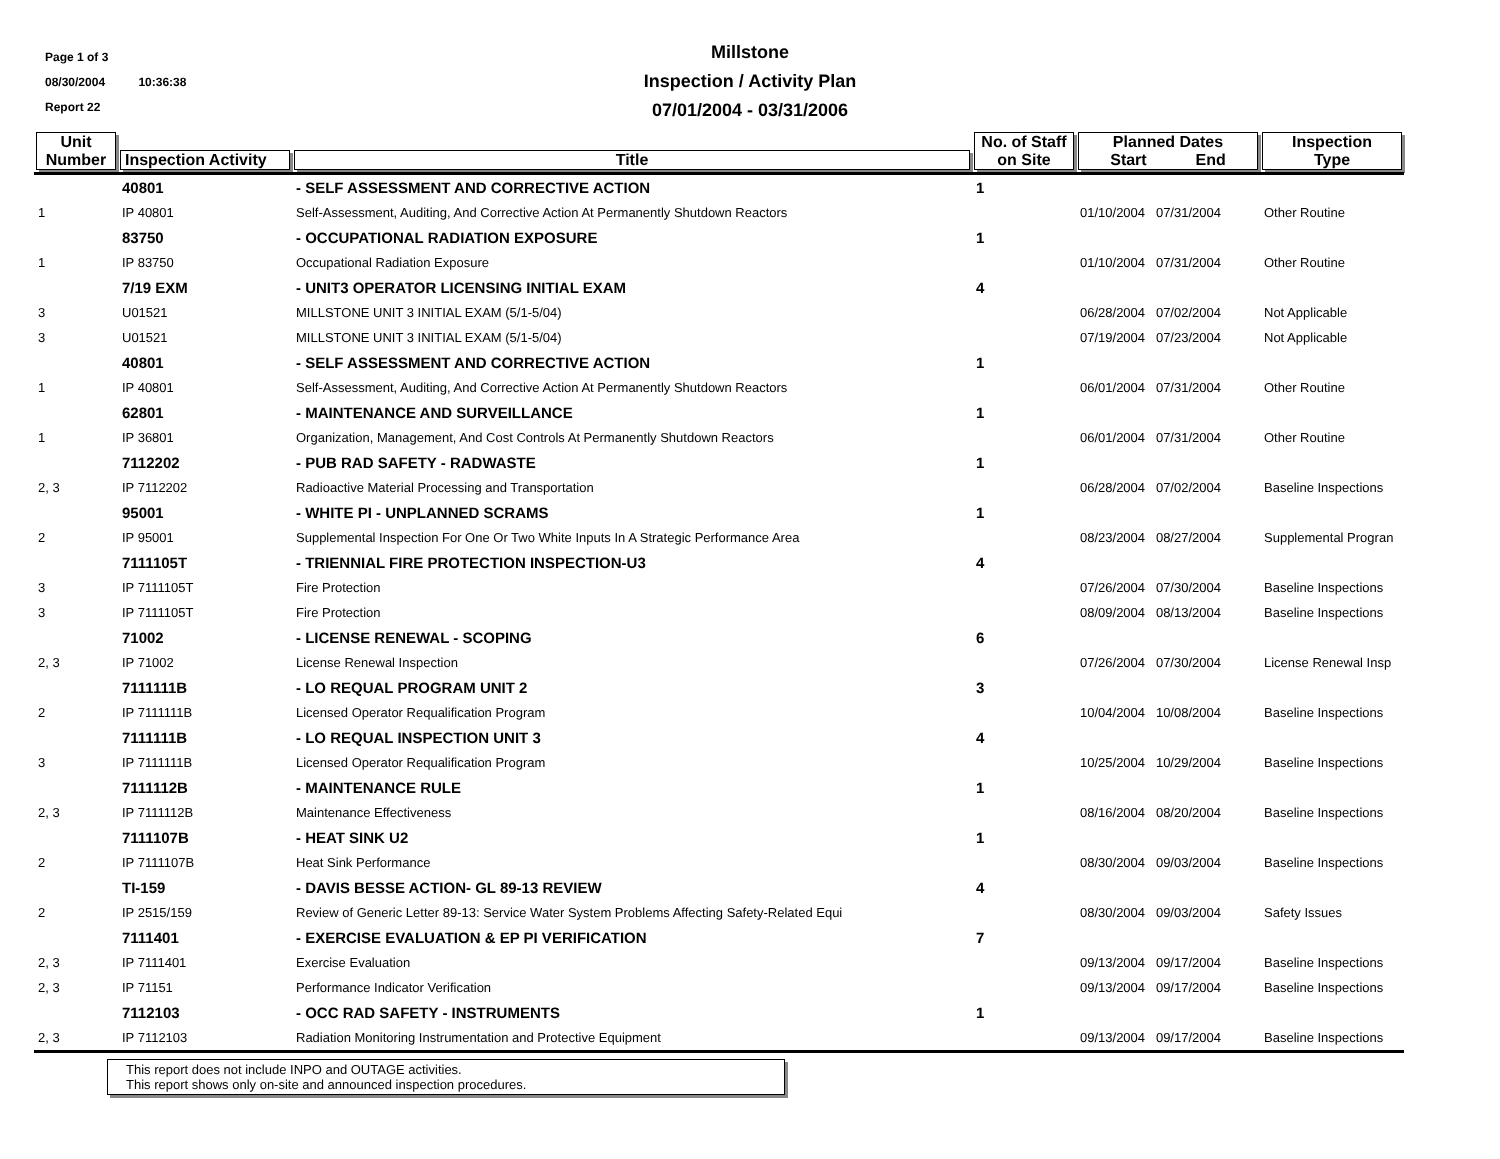Page 1 of 3
08/30/2004 10:36:38
Report 22
Millstone
Inspection / Activity Plan
07/01/2004 - 03/31/2006
| Unit Number | Inspection Activity | Title | No. of Staff on Site | Planned Dates Start End | Inspection Type |
| --- | --- | --- | --- | --- | --- |
| | 40801 | - SELF ASSESSMENT AND CORRECTIVE ACTION | 1 | | |
| 1 | IP 40801 | Self-Assessment, Auditing, And Corrective Action At Permanently Shutdown Reactors | | 01/10/2004 07/31/2004 | Other Routine |
| | 83750 | - OCCUPATIONAL RADIATION EXPOSURE | 1 | | |
| 1 | IP 83750 | Occupational Radiation Exposure | | 01/10/2004 07/31/2004 | Other Routine |
| | 7/19 EXM | - UNIT3 OPERATOR LICENSING INITIAL EXAM | 4 | | |
| 3 | U01521 | MILLSTONE UNIT 3 INITIAL EXAM (5/1-5/04) | | 06/28/2004 07/02/2004 | Not Applicable |
| 3 | U01521 | MILLSTONE UNIT 3 INITIAL EXAM (5/1-5/04) | | 07/19/2004 07/23/2004 | Not Applicable |
| | 40801 | - SELF ASSESSMENT AND CORRECTIVE ACTION | 1 | | |
| 1 | IP 40801 | Self-Assessment, Auditing, And Corrective Action At Permanently Shutdown Reactors | | 06/01/2004 07/31/2004 | Other Routine |
| | 62801 | - MAINTENANCE AND SURVEILLANCE | 1 | | |
| 1 | IP 36801 | Organization, Management, And Cost Controls At Permanently Shutdown Reactors | | 06/01/2004 07/31/2004 | Other Routine |
| | 7112202 | - PUB RAD SAFETY - RADWASTE | 1 | | |
| 2, 3 | IP 7112202 | Radioactive Material Processing and Transportation | | 06/28/2004 07/02/2004 | Baseline Inspections |
| | 95001 | - WHITE PI - UNPLANNED SCRAMS | 1 | | |
| 2 | IP 95001 | Supplemental Inspection For One Or Two White Inputs In A Strategic Performance Area | | 08/23/2004 08/27/2004 | Supplemental Progran |
| | 7111105T | - TRIENNIAL FIRE PROTECTION INSPECTION-U3 | 4 | | |
| 3 | IP 7111105T | Fire Protection | | 07/26/2004 07/30/2004 | Baseline Inspections |
| 3 | IP 7111105T | Fire Protection | | 08/09/2004 08/13/2004 | Baseline Inspections |
| | 71002 | - LICENSE RENEWAL - SCOPING | 6 | | |
| 2, 3 | IP 71002 | License Renewal Inspection | | 07/26/2004 07/30/2004 | License Renewal Insp |
| | 7111111B | - LO REQUAL PROGRAM UNIT 2 | 3 | | |
| 2 | IP 7111111B | Licensed Operator Requalification Program | | 10/04/2004 10/08/2004 | Baseline Inspections |
| | 7111111B | - LO REQUAL INSPECTION UNIT 3 | 4 | | |
| 3 | IP 7111111B | Licensed Operator Requalification Program | | 10/25/2004 10/29/2004 | Baseline Inspections |
| | 7111112B | - MAINTENANCE RULE | 1 | | |
| 2, 3 | IP 7111112B | Maintenance Effectiveness | | 08/16/2004 08/20/2004 | Baseline Inspections |
| | 7111107B | - HEAT SINK U2 | 1 | | |
| 2 | IP 7111107B | Heat Sink Performance | | 08/30/2004 09/03/2004 | Baseline Inspections |
| | TI-159 | - DAVIS BESSE ACTION- GL 89-13 REVIEW | 4 | | |
| 2 | IP 2515/159 | Review of Generic Letter 89-13: Service Water System Problems Affecting Safety-Related Equi | | 08/30/2004 09/03/2004 | Safety Issues |
| | 7111401 | - EXERCISE EVALUATION & EP PI VERIFICATION | 7 | | |
| 2, 3 | IP 7111401 | Exercise Evaluation | | 09/13/2004 09/17/2004 | Baseline Inspections |
| 2, 3 | IP 71151 | Performance Indicator Verification | | 09/13/2004 09/17/2004 | Baseline Inspections |
| | 7112103 | - OCC RAD SAFETY - INSTRUMENTS | 1 | | |
| 2, 3 | IP 7112103 | Radiation Monitoring Instrumentation and Protective Equipment | | 09/13/2004 09/17/2004 | Baseline Inspections |
This report does not include INPO and OUTAGE activities.
This report shows only on-site and announced inspection procedures.